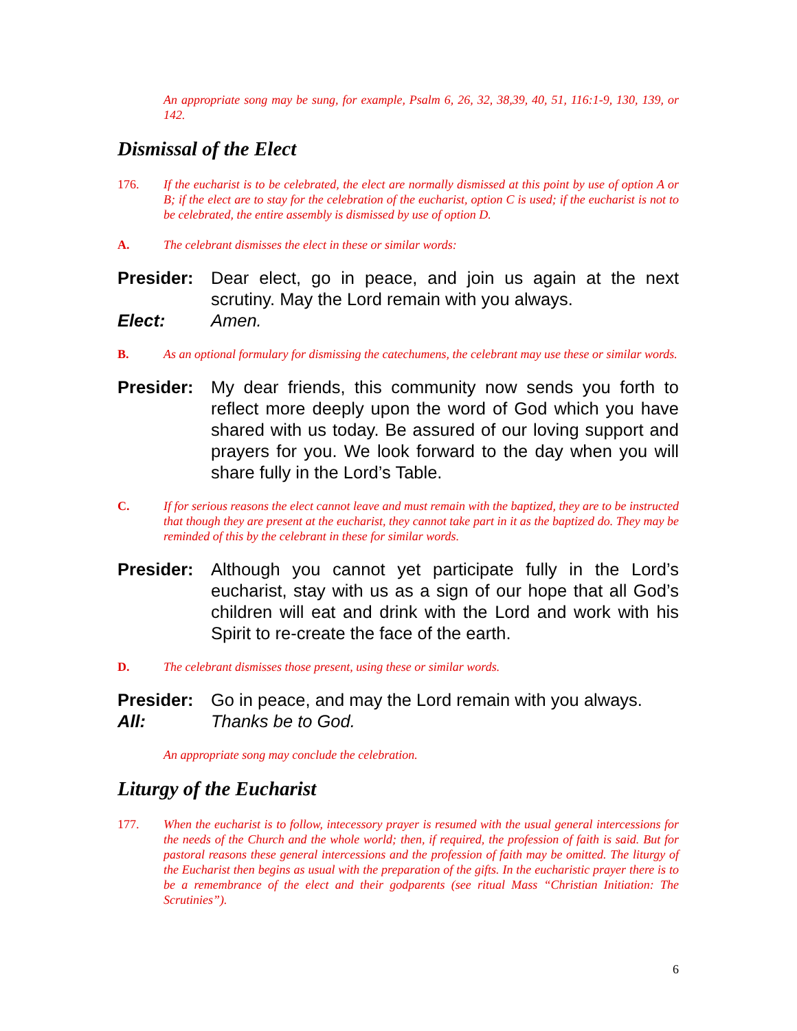An appropriate song may be sung, for example, Psalm 6, 26, 32, 38,39, 40, 51, 116:1-9, 130, 139, or 142.
Dismissal of the Elect
176. If the eucharist is to be celebrated, the elect are normally dismissed at this point by use of option A or B; if the elect are to stay for the celebration of the eucharist, option C is used; if the eucharist is not to be celebrated, the entire assembly is dismissed by use of option D.
A. The celebrant dismisses the elect in these or similar words:
Presider:
Dear elect, go in peace, and join us again at the next scrutiny. May the Lord remain with you always.
Elect: Amen.
B. As an optional formulary for dismissing the catechumens, the celebrant may use these or similar words.
Presider:
My dear friends, this community now sends you forth to reflect more deeply upon the word of God which you have shared with us today. Be assured of our loving support and prayers for you. We look forward to the day when you will share fully in the Lord’s Table.
C. If for serious reasons the elect cannot leave and must remain with the baptized, they are to be instructed that though they are present at the eucharist, they cannot take part in it as the baptized do. They may be reminded of this by the celebrant in these for similar words.
Presider:
Although you cannot yet participate fully in the Lord’s eucharist, stay with us as a sign of our hope that all God’s children will eat and drink with the Lord and work with his Spirit to re-create the face of the earth.
D. The celebrant dismisses those present, using these or similar words.
Presider:
Go in peace, and may the Lord remain with you always.
All: Thanks be to God.
An appropriate song may conclude the celebration.
Liturgy of the Eucharist
177. When the eucharist is to follow, intecessory prayer is resumed with the usual general intercessions for the needs of the Church and the whole world; then, if required, the profession of faith is said. But for pastoral reasons these general intercessions and the profession of faith may be omitted. The liturgy of the Eucharist then begins as usual with the preparation of the gifts. In the eucharistic prayer there is to be a remembrance of the elect and their godparents (see ritual Mass “Christian Initiation: The Scrutinies”).
6